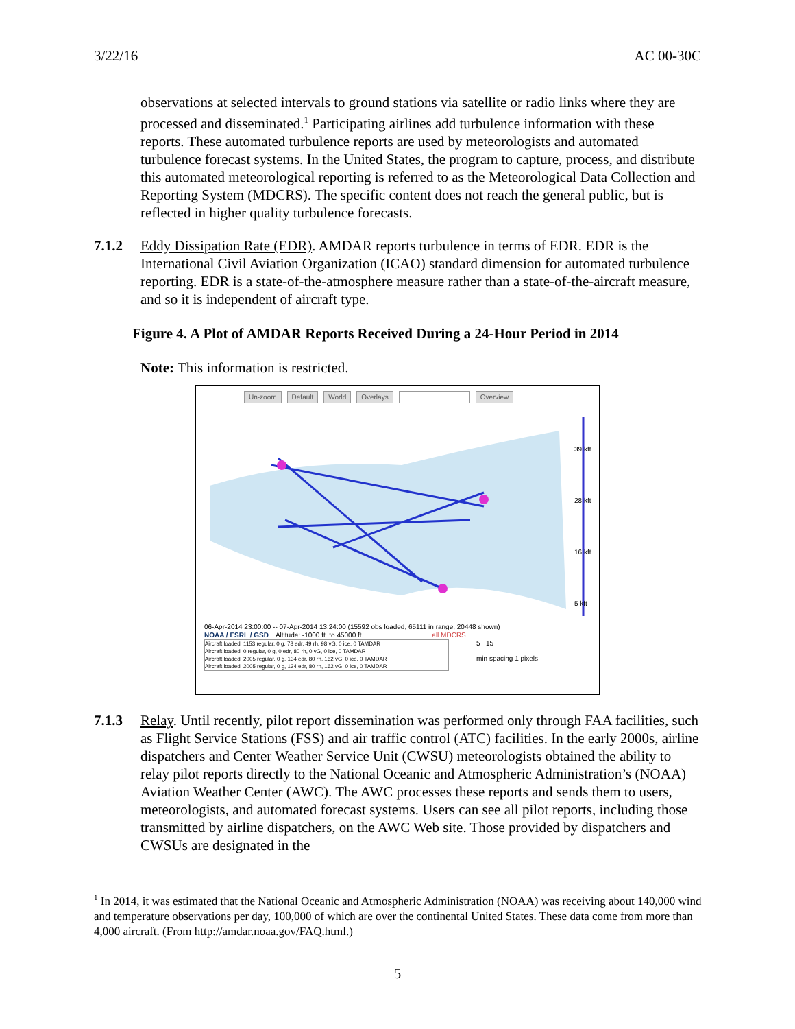3/22/16 AC 00-30C
observations at selected intervals to ground stations via satellite or radio links where they are processed and disseminated.<sup>1</sup> Participating airlines add turbulence information with these reports. These automated turbulence reports are used by meteorologists and automated turbulence forecast systems. In the United States, the program to capture, process, and distribute this automated meteorological reporting is referred to as the Meteorological Data Collection and Reporting System (MDCRS). The specific content does not reach the general public, but is reflected in higher quality turbulence forecasts.
7.1.2 Eddy Dissipation Rate (EDR). AMDAR reports turbulence in terms of EDR. EDR is the International Civil Aviation Organization (ICAO) standard dimension for automated turbulence reporting. EDR is a state-of-the-atmosphere measure rather than a state-of-the-aircraft measure, and so it is independent of aircraft type.
Figure 4. A Plot of AMDAR Reports Received During a 24-Hour Period in 2014
Note: This information is restricted.
Un-zoom Default World Overlays Overview
39 kft
28 kft
16 kft
5 kft
06-Apr-2014 23:00:00 -- 07-Apr-2014 13:24:00 (15592 obs loaded, 65111 in range, 20448 shown)
NOAA / ESRL / GSD Altitude: -1000 ft. to 45000 ft. all MDCRS
Aircraft loaded: 1153 regular, 0 g, 78 edr, 49 rh, 98 vG, 0 ice, 0 TAMDAR
Aircraft loaded: 0 regular, 0 g, 0 edr, 80 rh, 0 vG, 0 ice, 0 TAMDAR
Aircraft loaded: 2005 regular, 0 g, 134 edr, 80 rh, 162 vG, 0 ice, 0 TAMDAR
Aircraft loaded: 2005 regular, 0 g, 134 edr, 80 rh, 162 vG, 0 ice, 0 TAMDAR
5 15
min spacing 1 pixels
7.1.3 Relay. Until recently, pilot report dissemination was performed only through FAA facilities, such as Flight Service Stations (FSS) and air traffic control (ATC) facilities. In the early 2000s, airline dispatchers and Center Weather Service Unit (CWSU) meteorologists obtained the ability to relay pilot reports directly to the National Oceanic and Atmospheric Administration’s (NOAA) Aviation Weather Center (AWC). The AWC processes these reports and sends them to users, meteorologists, and automated forecast systems. Users can see all pilot reports, including those transmitted by airline dispatchers, on the AWC Web site. Those provided by dispatchers and CWSUs are designated in the
<sup>1</sup> In 2014, it was estimated that the National Oceanic and Atmospheric Administration (NOAA) was receiving about 140,000 wind and temperature observations per day, 100,000 of which are over the continental United States. These data come from more than 4,000 aircraft. (From http://amdar.noaa.gov/FAQ.html.)
5